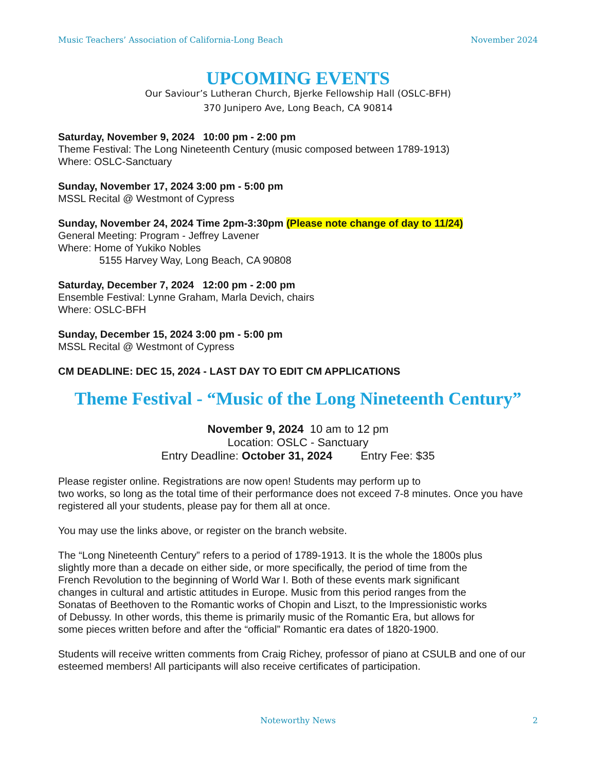Music Teachers’ Association of California-Long Beach November 2024
UPCOMING EVENTS
Our Saviour’s Lutheran Church, Bjerke Fellowship Hall (OSLC-BFH)
370 Junipero Ave, Long Beach, CA 90814
Saturday, November 9, 2024 10:00 pm - 2:00 pm
Theme Festival: The Long Nineteenth Century (music composed between 1789-1913)
Where: OSLC-Sanctuary
Sunday, November 17, 2024 3:00 pm - 5:00 pm
MSSL Recital @ Westmont of Cypress
Sunday, November 24, 2024 Time 2pm-3:30pm (Please note change of day to 11/24)
General Meeting: Program - Jeffrey Lavener
Where: Home of Yukiko Nobles
5155 Harvey Way, Long Beach, CA 90808
Saturday, December 7, 2024 12:00 pm - 2:00 pm
Ensemble Festival: Lynne Graham, Marla Devich, chairs
Where: OSLC-BFH
Sunday, December 15, 2024 3:00 pm - 5:00 pm
MSSL Recital @ Westmont of Cypress
CM DEADLINE: DEC 15, 2024 - LAST DAY TO EDIT CM APPLICATIONS
Theme Festival - “Music of the Long Nineteenth Century”
November 9, 2024 10 am to 12 pm
Location: OSLC - Sanctuary
Entry Deadline: October 31, 2024 Entry Fee: $35
Please register online. Registrations are now open! Students may perform up to
two works, so long as the total time of their performance does not exceed 7-8 minutes. Once you have registered all your students, please pay for them all at once.
You may use the links above, or register on the branch website.
The “Long Nineteenth Century” refers to a period of 1789-1913. It is the whole the 1800s plus slightly more than a decade on either side, or more specifically, the period of time from the French Revolution to the beginning of World War I. Both of these events mark significant changes in cultural and artistic attitudes in Europe. Music from this period ranges from the Sonatas of Beethoven to the Romantic works of Chopin and Liszt, to the Impressionistic works of Debussy. In other words, this theme is primarily music of the Romantic Era, but allows for some pieces written before and after the “official” Romantic era dates of 1820-1900.
Students will receive written comments from Craig Richey, professor of piano at CSULB and one of our esteemed members! All participants will also receive certificates of participation.
Noteworthy News 2